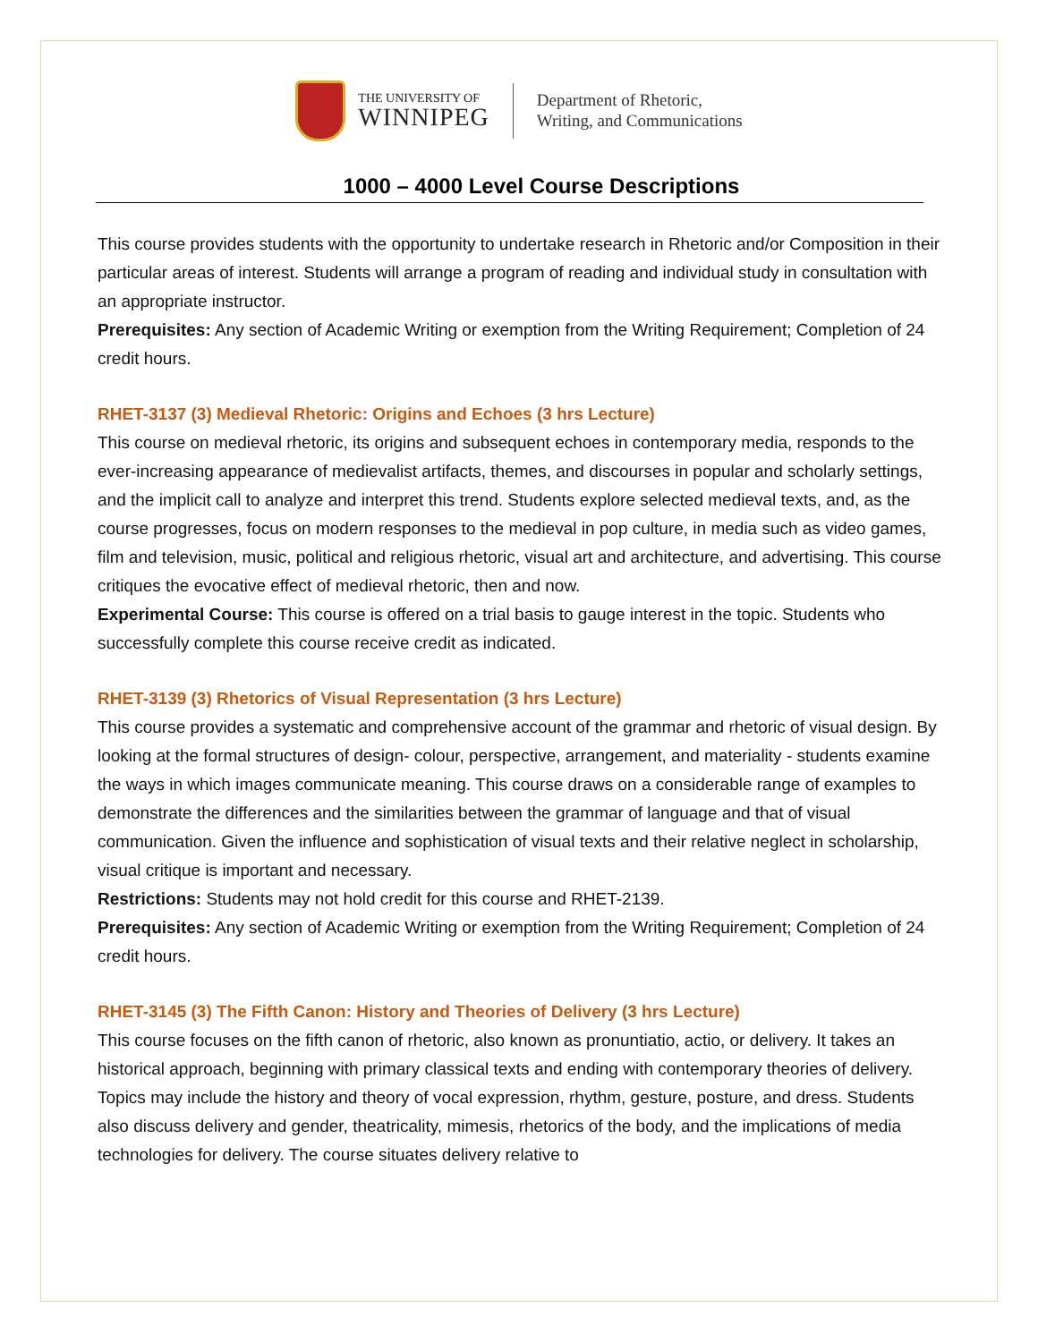THE UNIVERSITY OF
WINNIPEG
Department of Rhetoric,
Writing, and Communications
1000 – 4000 Level Course Descriptions
This course provides students with the opportunity to undertake research in Rhetoric and/or Composition in their particular areas of interest. Students will arrange a program of reading and individual study in consultation with an appropriate instructor.
Prerequisites: Any section of Academic Writing or exemption from the Writing Requirement; Completion of 24 credit hours.
RHET-3137 (3) Medieval Rhetoric: Origins and Echoes (3 hrs Lecture)
This course on medieval rhetoric, its origins and subsequent echoes in contemporary media, responds to the ever-increasing appearance of medievalist artifacts, themes, and discourses in popular and scholarly settings, and the implicit call to analyze and interpret this trend. Students explore selected medieval texts, and, as the course progresses, focus on modern responses to the medieval in pop culture, in media such as video games, film and television, music, political and religious rhetoric, visual art and architecture, and advertising. This course critiques the evocative effect of medieval rhetoric, then and now.
Experimental Course: This course is offered on a trial basis to gauge interest in the topic. Students who successfully complete this course receive credit as indicated.
RHET-3139 (3) Rhetorics of Visual Representation (3 hrs Lecture)
This course provides a systematic and comprehensive account of the grammar and rhetoric of visual design. By looking at the formal structures of design- colour, perspective, arrangement, and materiality - students examine the ways in which images communicate meaning. This course draws on a considerable range of examples to demonstrate the differences and the similarities between the grammar of language and that of visual communication. Given the influence and sophistication of visual texts and their relative neglect in scholarship, visual critique is important and necessary.
Restrictions: Students may not hold credit for this course and RHET-2139.
Prerequisites: Any section of Academic Writing or exemption from the Writing Requirement; Completion of 24 credit hours.
RHET-3145 (3) The Fifth Canon: History and Theories of Delivery (3 hrs Lecture)
This course focuses on the fifth canon of rhetoric, also known as pronuntiatio, actio, or delivery. It takes an historical approach, beginning with primary classical texts and ending with contemporary theories of delivery. Topics may include the history and theory of vocal expression, rhythm, gesture, posture, and dress. Students also discuss delivery and gender, theatricality, mimesis, rhetorics of the body, and the implications of media technologies for delivery. The course situates delivery relative to